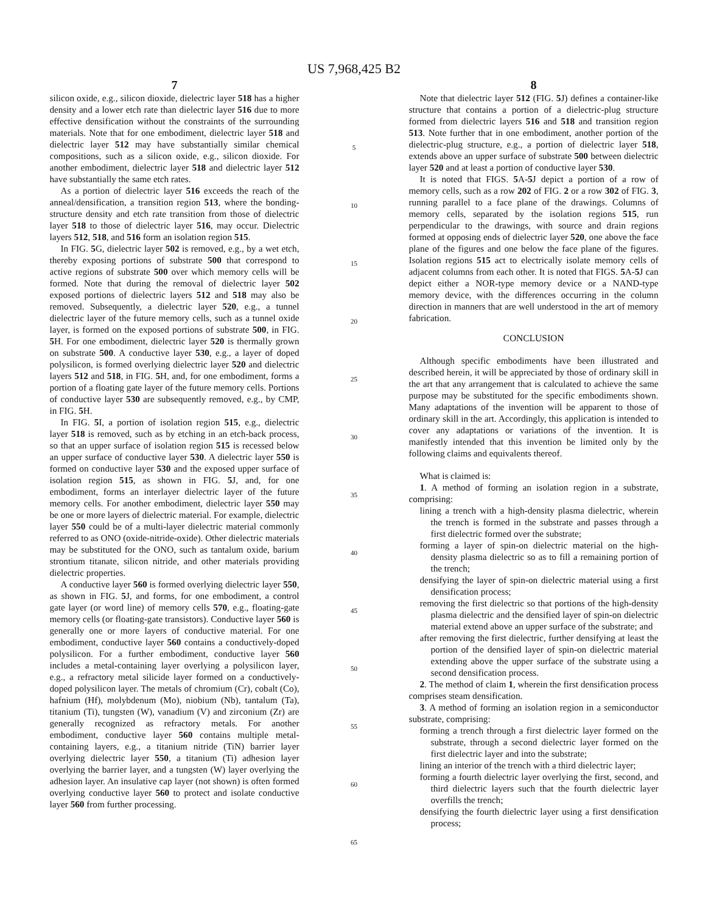US 7,968,425 B2
7
silicon oxide, e.g., silicon dioxide, dielectric layer 518 has a higher density and a lower etch rate than dielectric layer 516 due to more effective densification without the constraints of the surrounding materials. Note that for one embodiment, dielectric layer 518 and dielectric layer 512 may have substantially similar chemical compositions, such as a silicon oxide, e.g., silicon dioxide. For another embodiment, dielectric layer 518 and dielectric layer 512 have substantially the same etch rates.
As a portion of dielectric layer 516 exceeds the reach of the anneal/densification, a transition region 513, where the bonding-structure density and etch rate transition from those of dielectric layer 518 to those of dielectric layer 516, may occur. Dielectric layers 512, 518, and 516 form an isolation region 515.
In FIG. 5 G, dielectric layer 502 is removed, e.g., by a wet etch, thereby exposing portions of substrate 500 that correspond to active regions of substrate 500 over which memory cells will be formed. Note that during the removal of dielectric layer 502 exposed portions of dielectric layers 512 and 518 may also be removed. Subsequently, a dielectric layer 520, e.g., a tunnel dielectric layer of the future memory cells, such as a tunnel oxide layer, is formed on the exposed portions of substrate 500, in FIG. 5 H. For one embodiment, dielectric layer 520 is thermally grown on substrate 500. A conductive layer 530, e.g., a layer of doped polysilicon, is formed overlying dielectric layer 520 and dielectric layers 512 and 518, in FIG. 5 H, and, for one embodiment, forms a portion of a floating gate layer of the future memory cells. Portions of conductive layer 530 are subsequently removed, e.g., by CMP, in FIG. 5 H.
In FIG. 5 I, a portion of isolation region 515, e.g., dielectric layer 518 is removed, such as by etching in an etch-back process, so that an upper surface of isolation region 515 is recessed below an upper surface of conductive layer 530. A dielectric layer 550 is formed on conductive layer 530 and the exposed upper surface of isolation region 515, as shown in FIG. 5 J, and, for one embodiment, forms an interlayer dielectric layer of the future memory cells. For another embodiment, dielectric layer 550 may be one or more layers of dielectric material. For example, dielectric layer 550 could be of a multi-layer dielectric material commonly referred to as ONO (oxide-nitride-oxide). Other dielectric materials may be substituted for the ONO, such as tantalum oxide, barium strontium titanate, silicon nitride, and other materials providing dielectric properties.
A conductive layer 560 is formed overlying dielectric layer 550, as shown in FIG. 5 J, and forms, for one embodiment, a control gate layer (or word line) of memory cells 570, e.g., floating-gate memory cells (or floating-gate transistors). Conductive layer 560 is generally one or more layers of conductive material. For one embodiment, conductive layer 560 contains a conductively-doped polysilicon. For a further embodiment, conductive layer 560 includes a metal-containing layer overlying a polysilicon layer, e.g., a refractory metal silicide layer formed on a conductively-doped polysilicon layer. The metals of chromium (Cr), cobalt (Co), hafnium (Hf), molybdenum (Mo), niobium (Nb), tantalum (Ta), titanium (Ti), tungsten (W), vanadium (V) and zirconium (Zr) are generally recognized as refractory metals. For another embodiment, conductive layer 560 contains multiple metal-containing layers, e.g., a titanium nitride (TiN) barrier layer overlying dielectric layer 550, a titanium (Ti) adhesion layer overlying the barrier layer, and a tungsten (W) layer overlying the adhesion layer. An insulative cap layer (not shown) is often formed overlying conductive layer 560 to protect and isolate conductive layer 560 from further processing.
5
10
15
20
25
30
35
40
45
50
55
60
65
8
Note that dielectric layer 512 (FIG. 5 J) defines a container-like structure that contains a portion of a dielectric-plug structure formed from dielectric layers 516 and 518 and transition region 513. Note further that in one embodiment, another portion of the dielectric-plug structure, e.g., a portion of dielectric layer 518, extends above an upper surface of substrate 500 between dielectric layer 520 and at least a portion of conductive layer 530.
It is noted that FIGS. 5 A-5 J depict a portion of a row of memory cells, such as a row 202 of FIG. 2 or a row 302 of FIG. 3, running parallel to a face plane of the drawings. Columns of memory cells, separated by the isolation regions 515, run perpendicular to the drawings, with source and drain regions formed at opposing ends of dielectric layer 520, one above the face plane of the figures and one below the face plane of the figures. Isolation regions 515 act to electrically isolate memory cells of adjacent columns from each other. It is noted that FIGS. 5 A-5 J can depict either a NOR-type memory device or a NAND-type memory device, with the differences occurring in the column direction in manners that are well understood in the art of memory fabrication.
CONCLUSION
Although specific embodiments have been illustrated and described herein, it will be appreciated by those of ordinary skill in the art that any arrangement that is calculated to achieve the same purpose may be substituted for the specific embodiments shown. Many adaptations of the invention will be apparent to those of ordinary skill in the art. Accordingly, this application is intended to cover any adaptations or variations of the invention. It is manifestly intended that this invention be limited only by the following claims and equivalents thereof.
What is claimed is:
1. A method of forming an isolation region in a substrate, comprising:
lining a trench with a high-density plasma dielectric, wherein the trench is formed in the substrate and passes through a first dielectric formed over the substrate;
forming a layer of spin-on dielectric material on the high-density plasma dielectric so as to fill a remaining portion of the trench;
densifying the layer of spin-on dielectric material using a first densification process;
removing the first dielectric so that portions of the high-density plasma dielectric and the densified layer of spin-on dielectric material extend above an upper surface of the substrate; and
after removing the first dielectric, further densifying at least the portion of the densified layer of spin-on dielectric material extending above the upper surface of the substrate using a second densification process.
2. The method of claim 1, wherein the first densification process comprises steam densification.
3. A method of forming an isolation region in a semiconductor substrate, comprising:
forming a trench through a first dielectric layer formed on the substrate, through a second dielectric layer formed on the first dielectric layer and into the substrate;
lining an interior of the trench with a third dielectric layer;
forming a fourth dielectric layer overlying the first, second, and third dielectric layers such that the fourth dielectric layer overfills the trench;
densifying the fourth dielectric layer using a first densification process;